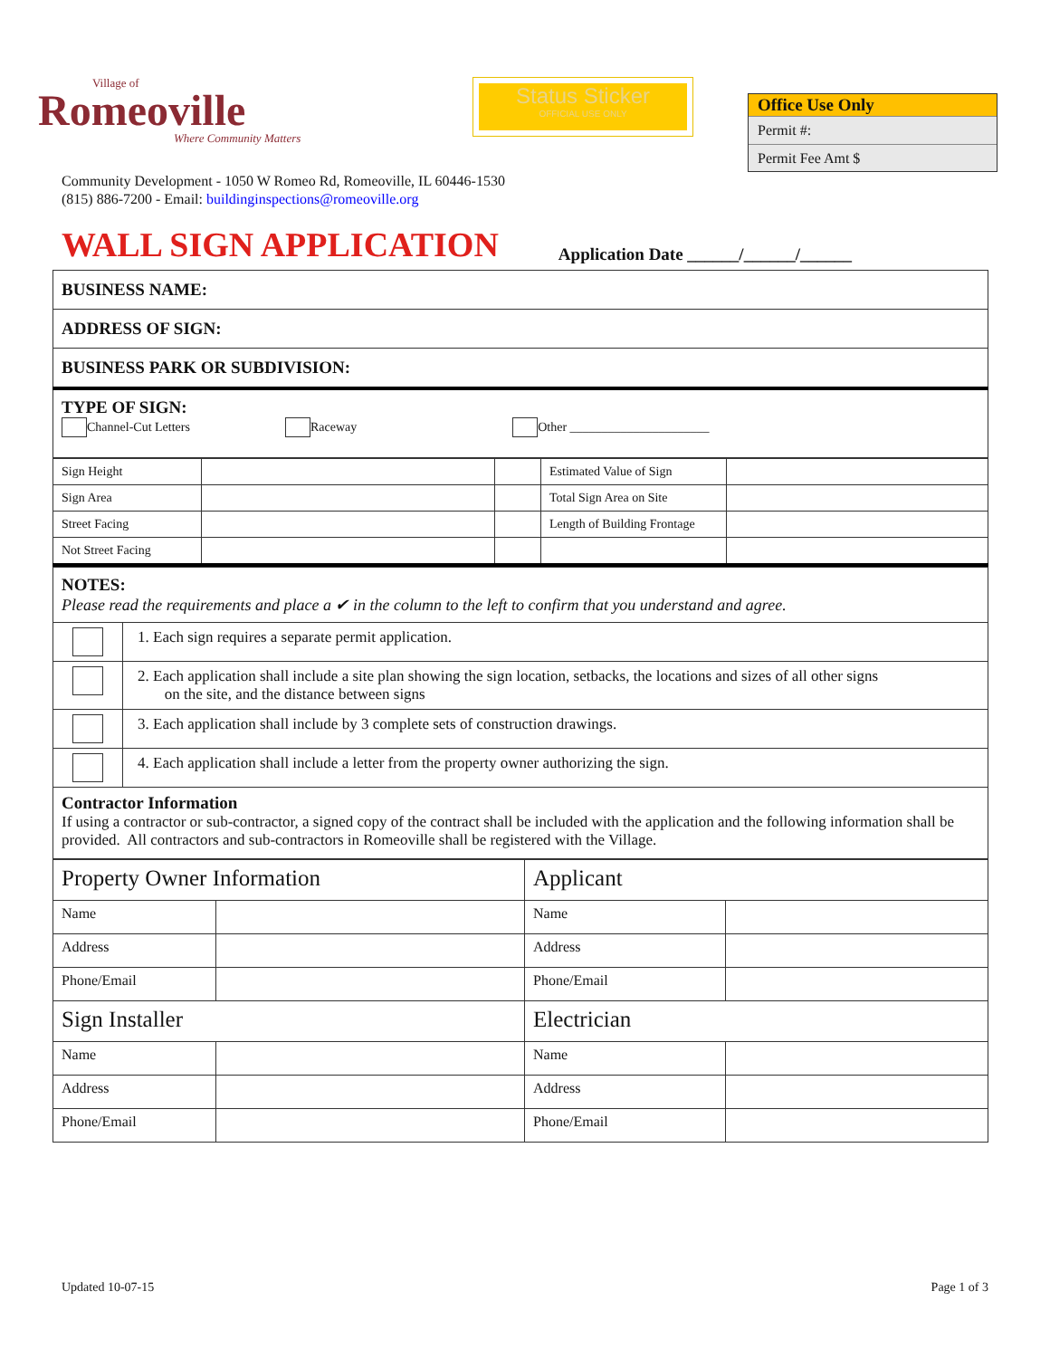Village of
Romeoville
Where Community Matters
Status Sticker
OFFICIAL USE ONLY
Office Use Only
Permit #:
Permit Fee Amt $
Community Development - 1050 W Romeo Rd, Romeoville, IL 60446-1530
(815) 886-7200 - Email: buildinginspections@romeoville.org
WALL SIGN APPLICATION
Application Date ______/______/______
| BUSINESS NAME: |
| ADDRESS OF SIGN: |
| BUSINESS PARK OR SUBDIVISION: |
| TYPE OF SIGN: Channel-Cut Letters Raceway Other ______________________ |
| Sign Height | | | Estimated Value of Sign | |
| Sign Area | | | Total Sign Area on Site | |
| Street Facing | | | Length of Building Frontage | |
| Not Street Facing | | | | |
| NOTES: Please read the requirements and place a ✔ in the column to the left to confirm that you understand and agree. | |
| | 1. Each sign requires a separate permit application. |
| | 2. Each application shall include a site plan showing the sign location, setbacks, the locations and sizes of all other signs on the site, and the distance between signs |
| | 3. Each application shall include by 3 complete sets of construction drawings. |
| | 4. Each application shall include a letter from the property owner authorizing the sign. |
| Contractor Information If using a contractor or sub-contractor, a signed copy of the contract shall be included with the application and the following information shall be provided. All contractors and sub-contractors in Romeoville shall be registered with the Village. | |
| Property Owner Information | | Applicant | |
| Name | | Name | |
| Address | | Address | |
| Phone/Email | | Phone/Email | |
| Sign Installer | | Electrician | |
| Name | | Name | |
| Address | | Address | |
| Phone/Email | | Phone/Email | |
Updated 10-07-15 Page 1 of 3